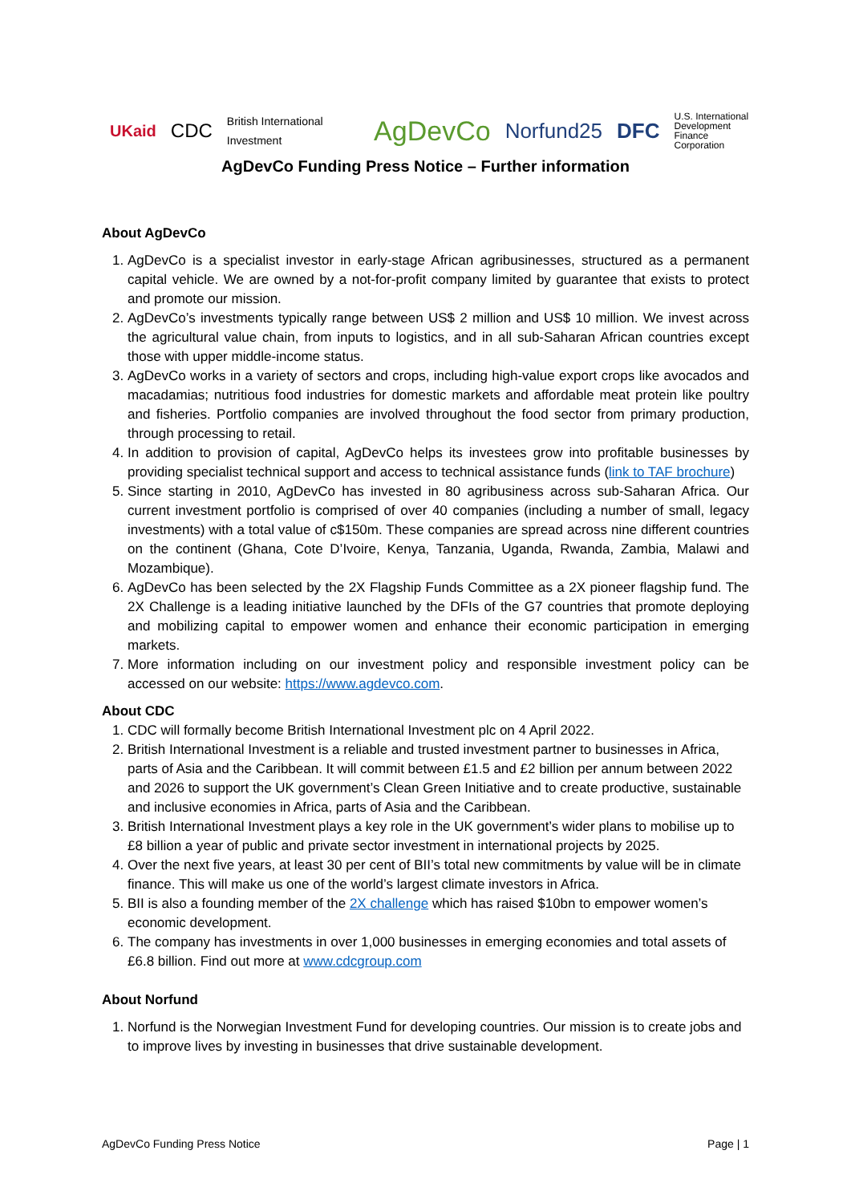UKaid CDC British International Investment AgDevCo Norfund25 DFC U.S. International
Development
Finance Corporation
AgDevCo Funding Press Notice – Further information
About AgDevCo
1. AgDevCo is a specialist investor in early-stage African agribusinesses, structured as a permanent capital vehicle. We are owned by a not-for-profit company limited by guarantee that exists to protect and promote our mission.
2. AgDevCo’s investments typically range between US$ 2 million and US$ 10 million. We invest across the agricultural value chain, from inputs to logistics, and in all sub-Saharan African countries except those with upper middle-income status.
3. AgDevCo works in a variety of sectors and crops, including high-value export crops like avocados and macadamias; nutritious food industries for domestic markets and affordable meat protein like poultry and fisheries. Portfolio companies are involved throughout the food sector from primary production, through processing to retail.
4. In addition to provision of capital, AgDevCo helps its investees grow into profitable businesses by providing specialist technical support and access to technical assistance funds (link to TAF brochure)
5. Since starting in 2010, AgDevCo has invested in 80 agribusiness across sub-Saharan Africa. Our current investment portfolio is comprised of over 40 companies (including a number of small, legacy investments) with a total value of c$150m. These companies are spread across nine different countries on the continent (Ghana, Cote D’Ivoire, Kenya, Tanzania, Uganda, Rwanda, Zambia, Malawi and Mozambique).
6. AgDevCo has been selected by the 2X Flagship Funds Committee as a 2X pioneer flagship fund. The 2X Challenge is a leading initiative launched by the DFIs of the G7 countries that promote deploying and mobilizing capital to empower women and enhance their economic participation in emerging markets.
7. More information including on our investment policy and responsible investment policy can be accessed on our website: https://www.agdevco.com.
About CDC
1. CDC will formally become British International Investment plc on 4 April 2022.
2. British International Investment is a reliable and trusted investment partner to businesses in Africa, parts of Asia and the Caribbean. It will commit between £1.5 and £2 billion per annum between 2022 and 2026 to support the UK government’s Clean Green Initiative and to create productive, sustainable and inclusive economies in Africa, parts of Asia and the Caribbean.
3. British International Investment plays a key role in the UK government’s wider plans to mobilise up to £8 billion a year of public and private sector investment in international projects by 2025.
4. Over the next five years, at least 30 per cent of BII’s total new commitments by value will be in climate finance. This will make us one of the world’s largest climate investors in Africa.
5. BII is also a founding member of the 2X challenge which has raised $10bn to empower women’s economic development.
6. The company has investments in over 1,000 businesses in emerging economies and total assets of £6.8 billion. Find out more at www.cdcgroup.com
About Norfund
1. Norfund is the Norwegian Investment Fund for developing countries. Our mission is to create jobs and to improve lives by investing in businesses that drive sustainable development.
AgDevCo Funding Press Notice Page | 1